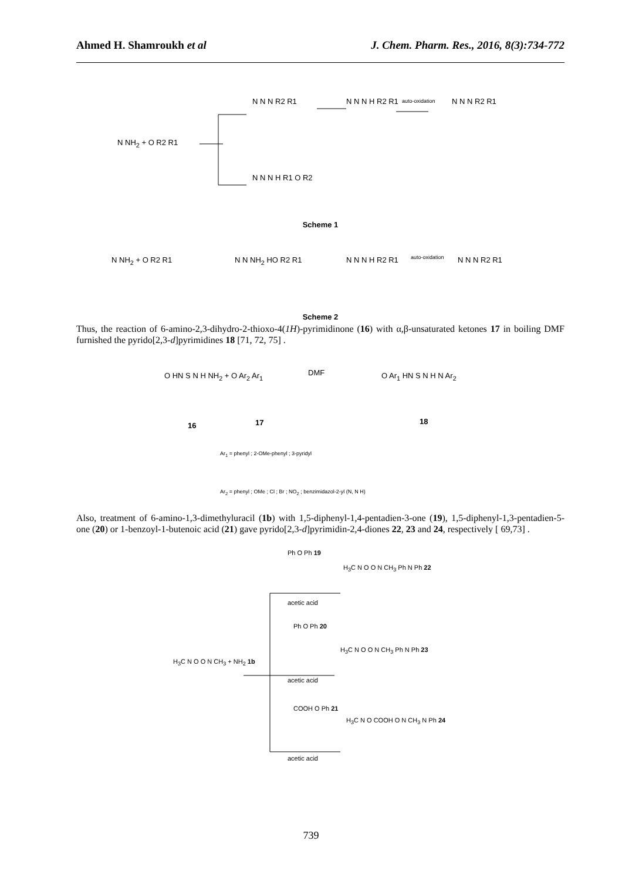Ahmed H. Shamroukh et al J. Chem. Pharm. Res., 2016, 8(3):734-772
N NH<sub>2</sub> + O R2 R1
N N N R2 R1 N N N H R2 R1 auto-oxidation N N N R2 R1
N N N H R1 O R2
Scheme 1
N NH<sub>2</sub> + O R2 R1 N N NH<sub>2</sub> HO R2 R1 N N N H R2 R1 auto-oxidation N N N R2 R1
Scheme 2
Thus, the reaction of 6-amino-2,3-dihydro-2-thioxo-4(1H)-pyrimidinone (16) with α,β-unsaturated ketones 17 in boiling DMF furnished the pyrido[2,3-d]pyrimidines 18 [71, 72, 75] .
O HN S N H NH<sub>2</sub> + O Ar<sub>2</sub> Ar<sub>1</sub> DMF O Ar<sub>1</sub> HN S N H N Ar<sub>2</sub>
16 17 18
Ar<sub>1</sub> = phenyl ; 2-OMe-phenyl ; 3-pyridyl
Ar<sub>2</sub> = phenyl ; OMe ; Cl ; Br ; NO<sub>2</sub> ; benzimidazol-2-yl (N, N H)
Also, treatment of 6-amino-1,3-dimethyluracil (1b) with 1,5-diphenyl-1,4-pentadien-3-one (19), 1,5-diphenyl-1,3-pentadien-5-one (20) or 1-benzoyl-1-butenoic acid (21) gave pyrido[2,3-d]pyrimidin-2,4-diones 22, 23 and 24, respectively [ 69,73] .
H<sub>3</sub>C N O O N CH<sub>3</sub> + NH<sub>2</sub> 1b
Ph O Ph 19
acetic acid
H<sub>3</sub>C N O O N CH<sub>3</sub> Ph N Ph 22
Ph O Ph 20
acetic acid
H<sub>3</sub>C N O O N CH<sub>3</sub> Ph N Ph 23
COOH O Ph 21
acetic acid
H<sub>3</sub>C N O COOH O N CH<sub>3</sub> N Ph 24
739